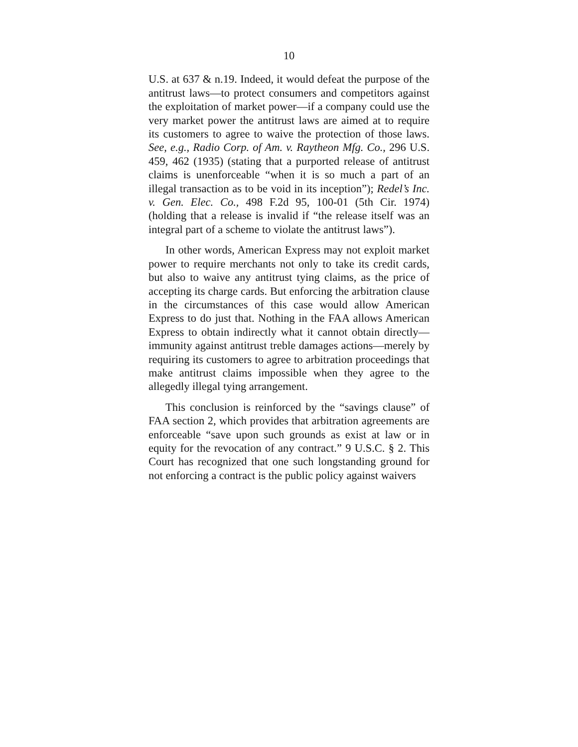10
U.S. at 637 & n.19. Indeed, it would defeat the purpose of the antitrust laws—to protect consumers and competitors against the exploitation of market power—if a company could use the very market power the antitrust laws are aimed at to require its customers to agree to waive the protection of those laws. See, e.g., Radio Corp. of Am. v. Raytheon Mfg. Co., 296 U.S. 459, 462 (1935) (stating that a purported release of antitrust claims is unenforceable “when it is so much a part of an illegal transaction as to be void in its inception”); Redel’s Inc. v. Gen. Elec. Co., 498 F.2d 95, 100-01 (5th Cir. 1974) (holding that a release is invalid if “the release itself was an integral part of a scheme to violate the antitrust laws”).
In other words, American Express may not exploit market power to require merchants not only to take its credit cards, but also to waive any antitrust tying claims, as the price of accepting its charge cards. But enforcing the arbitration clause in the circumstances of this case would allow American Express to do just that. Nothing in the FAA allows American Express to obtain indirectly what it cannot obtain directly—immunity against antitrust treble damages actions—merely by requiring its customers to agree to arbitration proceedings that make antitrust claims impossible when they agree to the allegedly illegal tying arrangement.
This conclusion is reinforced by the “savings clause” of FAA section 2, which provides that arbitration agreements are enforceable “save upon such grounds as exist at law or in equity for the revocation of any contract.” 9 U.S.C. § 2. This Court has recognized that one such longstanding ground for not enforcing a contract is the public policy against waivers